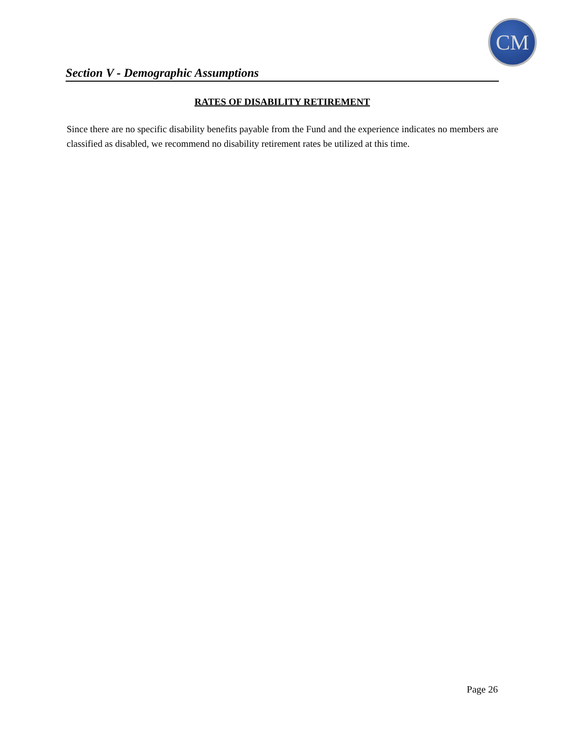CM
Section V - Demographic Assumptions
RATES OF DISABILITY RETIREMENT
Since there are no specific disability benefits payable from the Fund and the experience indicates no members are classified as disabled, we recommend no disability retirement rates be utilized at this time.
Page 26